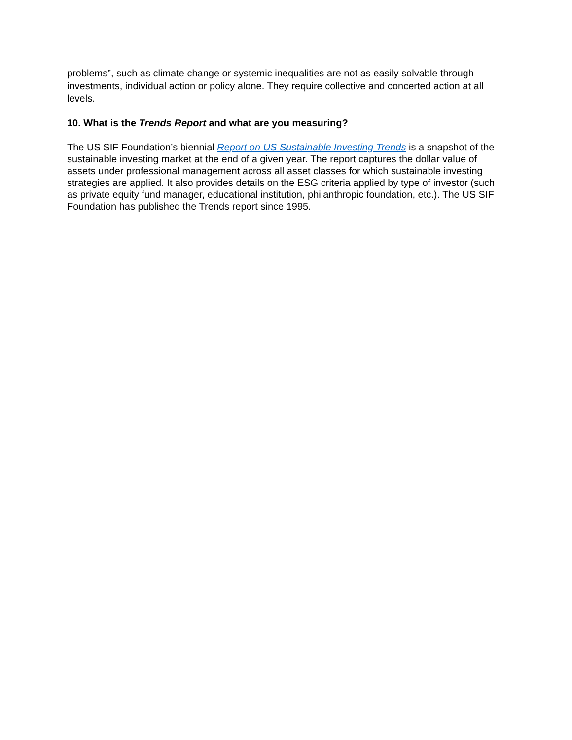problems”, such as climate change or systemic inequalities are not as easily solvable through investments, individual action or policy alone. They require collective and concerted action at all levels.
10. What is the Trends Report and what are you measuring?
The US SIF Foundation’s biennial Report on US Sustainable Investing Trends is a snapshot of the sustainable investing market at the end of a given year. The report captures the dollar value of assets under professional management across all asset classes for which sustainable investing strategies are applied. It also provides details on the ESG criteria applied by type of investor (such as private equity fund manager, educational institution, philanthropic foundation, etc.). The US SIF Foundation has published the Trends report since 1995.